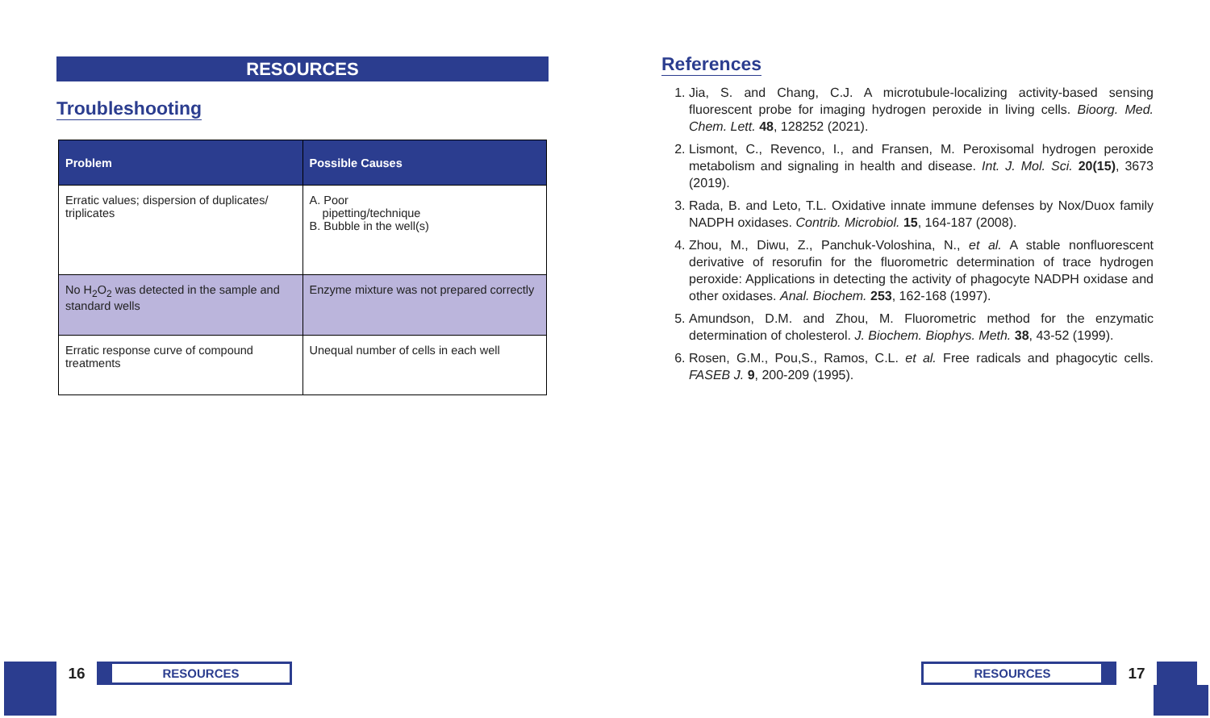RESOURCES
Troubleshooting
| Problem | Possible Causes |
| --- | --- |
| Erratic values; dispersion of duplicates/ triplicates | A. Poor pipetting/technique B. Bubble in the well(s) |
| No H<sub>2</sub>O<sub>2</sub> was detected in the sample and standard wells | Enzyme mixture was not prepared correctly |
| Erratic response curve of compound treatments | Unequal number of cells in each well |
References
1. Jia, S. and Chang, C.J. A microtubule-localizing activity-based sensing fluorescent probe for imaging hydrogen peroxide in living cells. Bioorg. Med. Chem. Lett. 48, 128252 (2021).
2. Lismont, C., Revenco, I., and Fransen, M. Peroxisomal hydrogen peroxide metabolism and signaling in health and disease. Int. J. Mol. Sci. 20(15), 3673 (2019).
3. Rada, B. and Leto, T.L. Oxidative innate immune defenses by Nox/Duox family NADPH oxidases. Contrib. Microbiol. 15, 164-187 (2008).
4. Zhou, M., Diwu, Z., Panchuk-Voloshina, N., et al. A stable nonfluorescent derivative of resorufin for the fluorometric determination of trace hydrogen peroxide: Applications in detecting the activity of phagocyte NADPH oxidase and other oxidases. Anal. Biochem. 253, 162-168 (1997).
5. Amundson, D.M. and Zhou, M. Fluorometric method for the enzymatic determination of cholesterol. J. Biochem. Biophys. Meth. 38, 43-52 (1999).
6. Rosen, G.M., Pou,S., Ramos, C.L. et al. Free radicals and phagocytic cells. FASEB J. 9, 200-209 (1995).
16
RESOURCES
RESOURCES
17